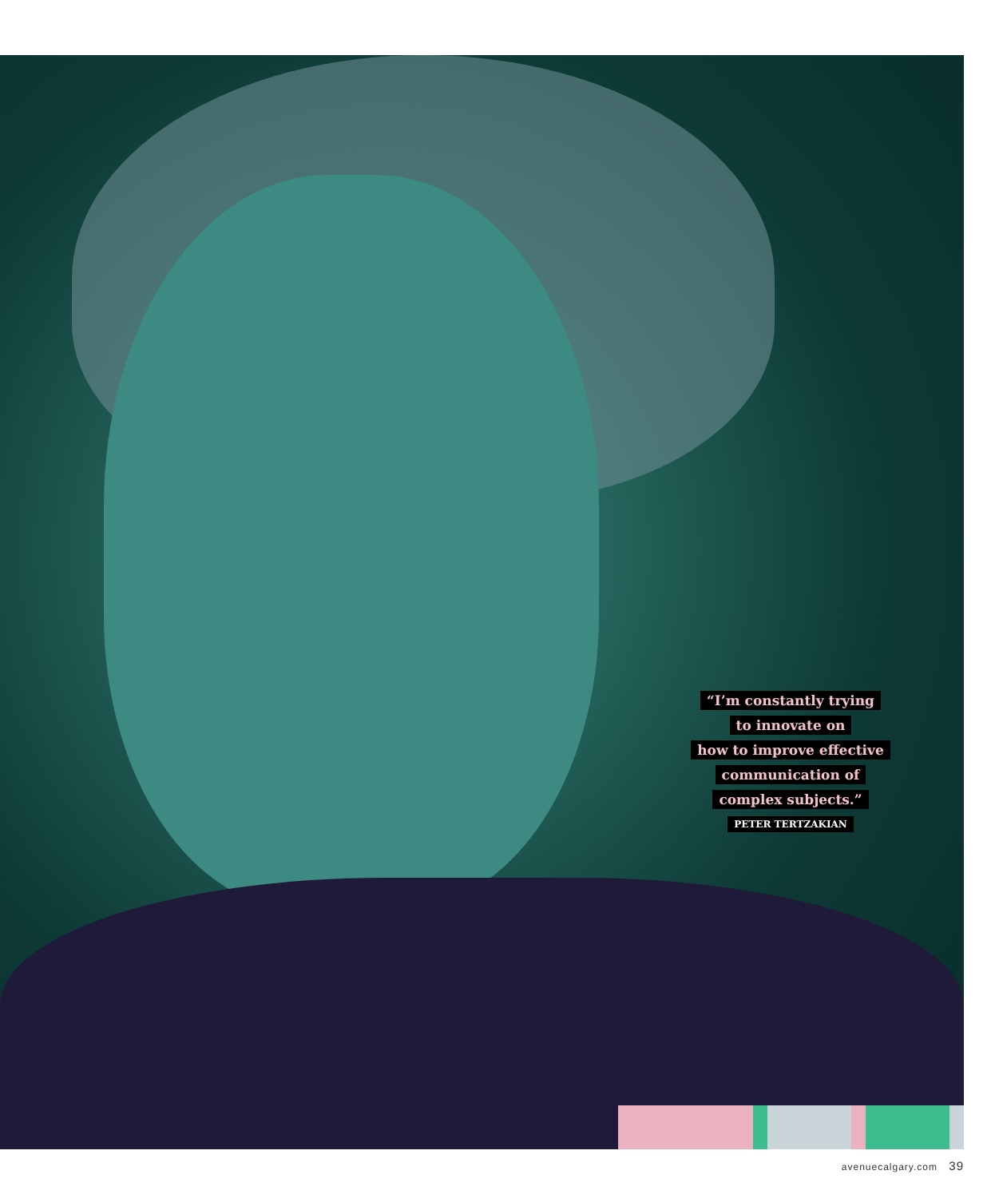“I’m constantly trying
to innovate on
how to improve effective
communication of
complex subjects.”
PETER TERTZAKIAN
avenuecalgary.com 39